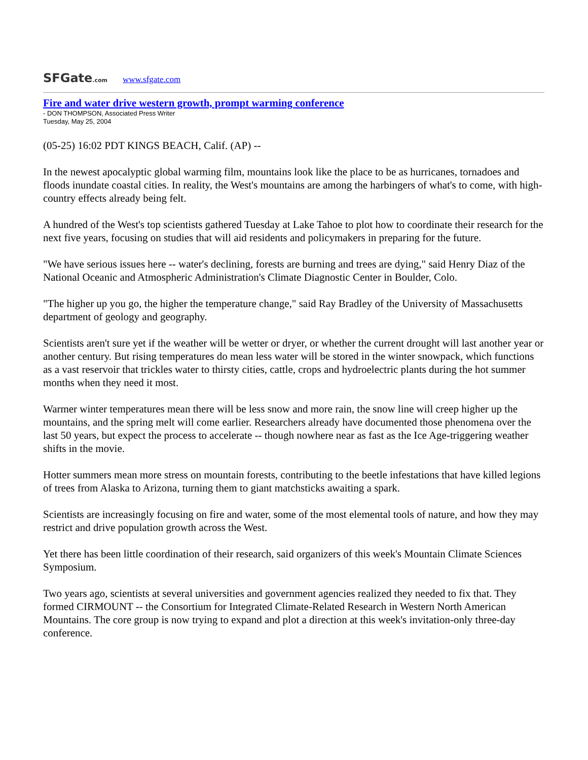SFGate.com www.sfgate.com
Fire and water drive western growth, prompt warming conference
- DON THOMPSON, Associated Press Writer
Tuesday, May 25, 2004
(05-25) 16:02 PDT KINGS BEACH, Calif. (AP) --
In the newest apocalyptic global warming film, mountains look like the place to be as hurricanes, tornadoes and floods inundate coastal cities. In reality, the West's mountains are among the harbingers of what's to come, with high-country effects already being felt.
A hundred of the West's top scientists gathered Tuesday at Lake Tahoe to plot how to coordinate their research for the next five years, focusing on studies that will aid residents and policymakers in preparing for the future.
"We have serious issues here -- water's declining, forests are burning and trees are dying," said Henry Diaz of the National Oceanic and Atmospheric Administration's Climate Diagnostic Center in Boulder, Colo.
"The higher up you go, the higher the temperature change," said Ray Bradley of the University of Massachusetts department of geology and geography.
Scientists aren't sure yet if the weather will be wetter or dryer, or whether the current drought will last another year or another century. But rising temperatures do mean less water will be stored in the winter snowpack, which functions as a vast reservoir that trickles water to thirsty cities, cattle, crops and hydroelectric plants during the hot summer months when they need it most.
Warmer winter temperatures mean there will be less snow and more rain, the snow line will creep higher up the mountains, and the spring melt will come earlier. Researchers already have documented those phenomena over the last 50 years, but expect the process to accelerate -- though nowhere near as fast as the Ice Age-triggering weather shifts in the movie.
Hotter summers mean more stress on mountain forests, contributing to the beetle infestations that have killed legions of trees from Alaska to Arizona, turning them to giant matchsticks awaiting a spark.
Scientists are increasingly focusing on fire and water, some of the most elemental tools of nature, and how they may restrict and drive population growth across the West.
Yet there has been little coordination of their research, said organizers of this week's Mountain Climate Sciences Symposium.
Two years ago, scientists at several universities and government agencies realized they needed to fix that. They formed CIRMOUNT -- the Consortium for Integrated Climate-Related Research in Western North American Mountains. The core group is now trying to expand and plot a direction at this week's invitation-only three-day conference.